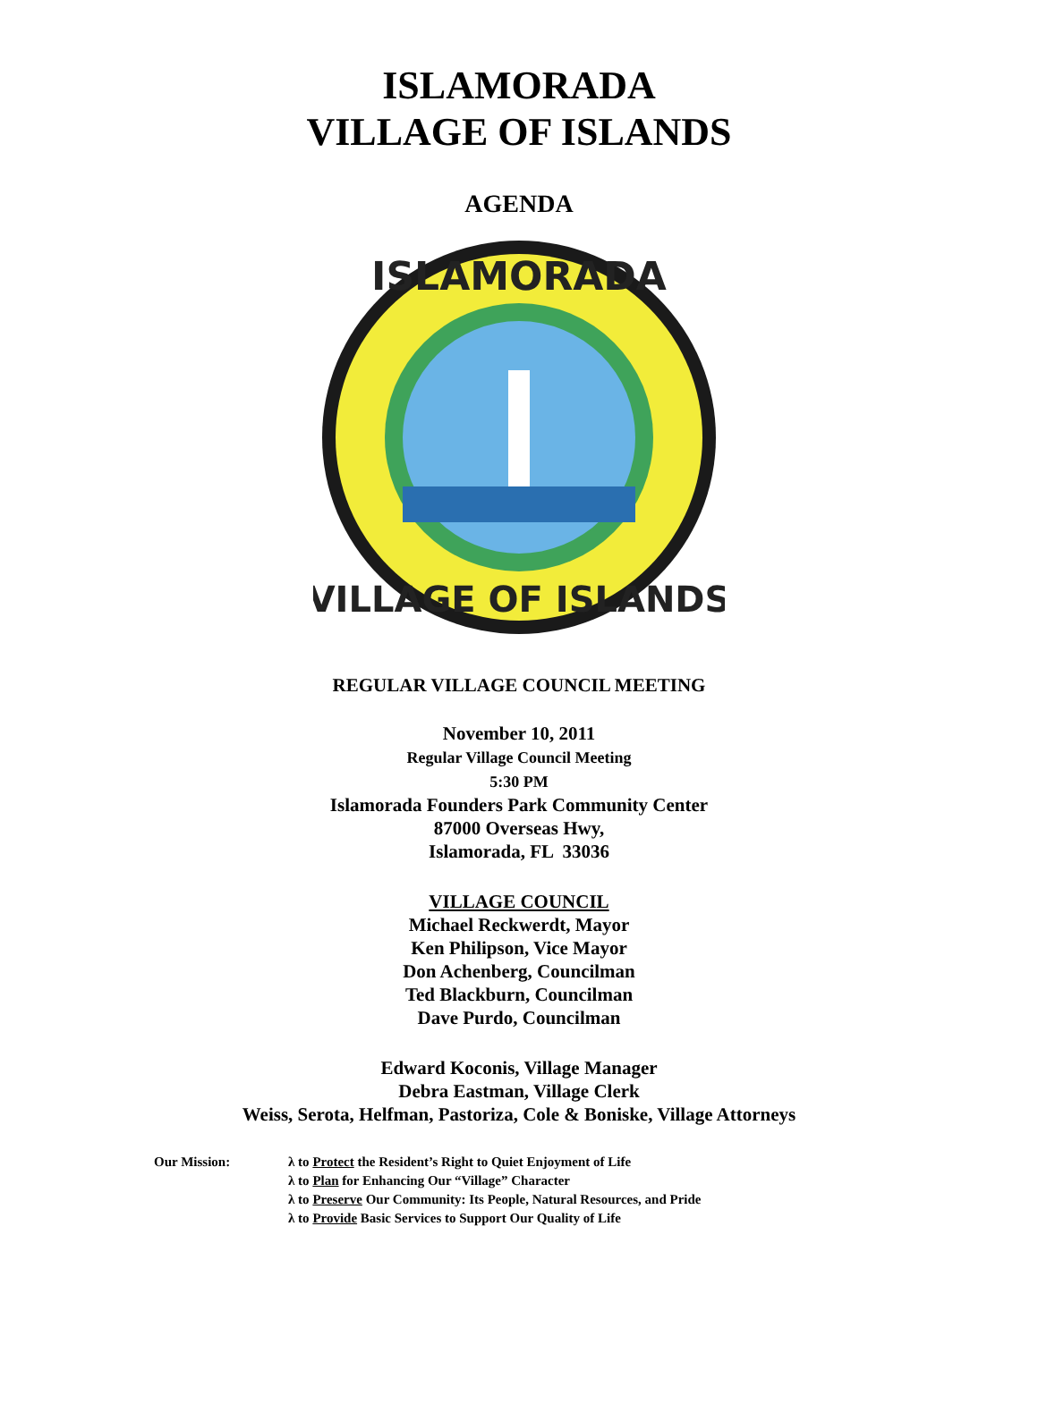ISLAMORADA
VILLAGE OF ISLANDS
AGENDA
ISLAMORADA
VILLAGE OF ISLANDS
REGULAR VILLAGE COUNCIL MEETING
November 10, 2011
Regular Village Council Meeting
5:30 PM
Islamorada Founders Park Community Center
87000 Overseas Hwy,
Islamorada, FL 33036
VILLAGE COUNCIL
Michael Reckwerdt, Mayor
Ken Philipson, Vice Mayor
Don Achenberg, Councilman
Ted Blackburn, Councilman
Dave Purdo, Councilman
Edward Koconis, Village Manager
Debra Eastman, Village Clerk
Weiss, Serota, Helfman, Pastoriza, Cole & Boniske, Village Attorneys
Our Mission: λ to Protect the Resident’s Right to Quiet Enjoyment of Life
λ to Plan for Enhancing Our “Village” Character
λ to Preserve Our Community: Its People, Natural Resources, and Pride
λ to Provide Basic Services to Support Our Quality of Life